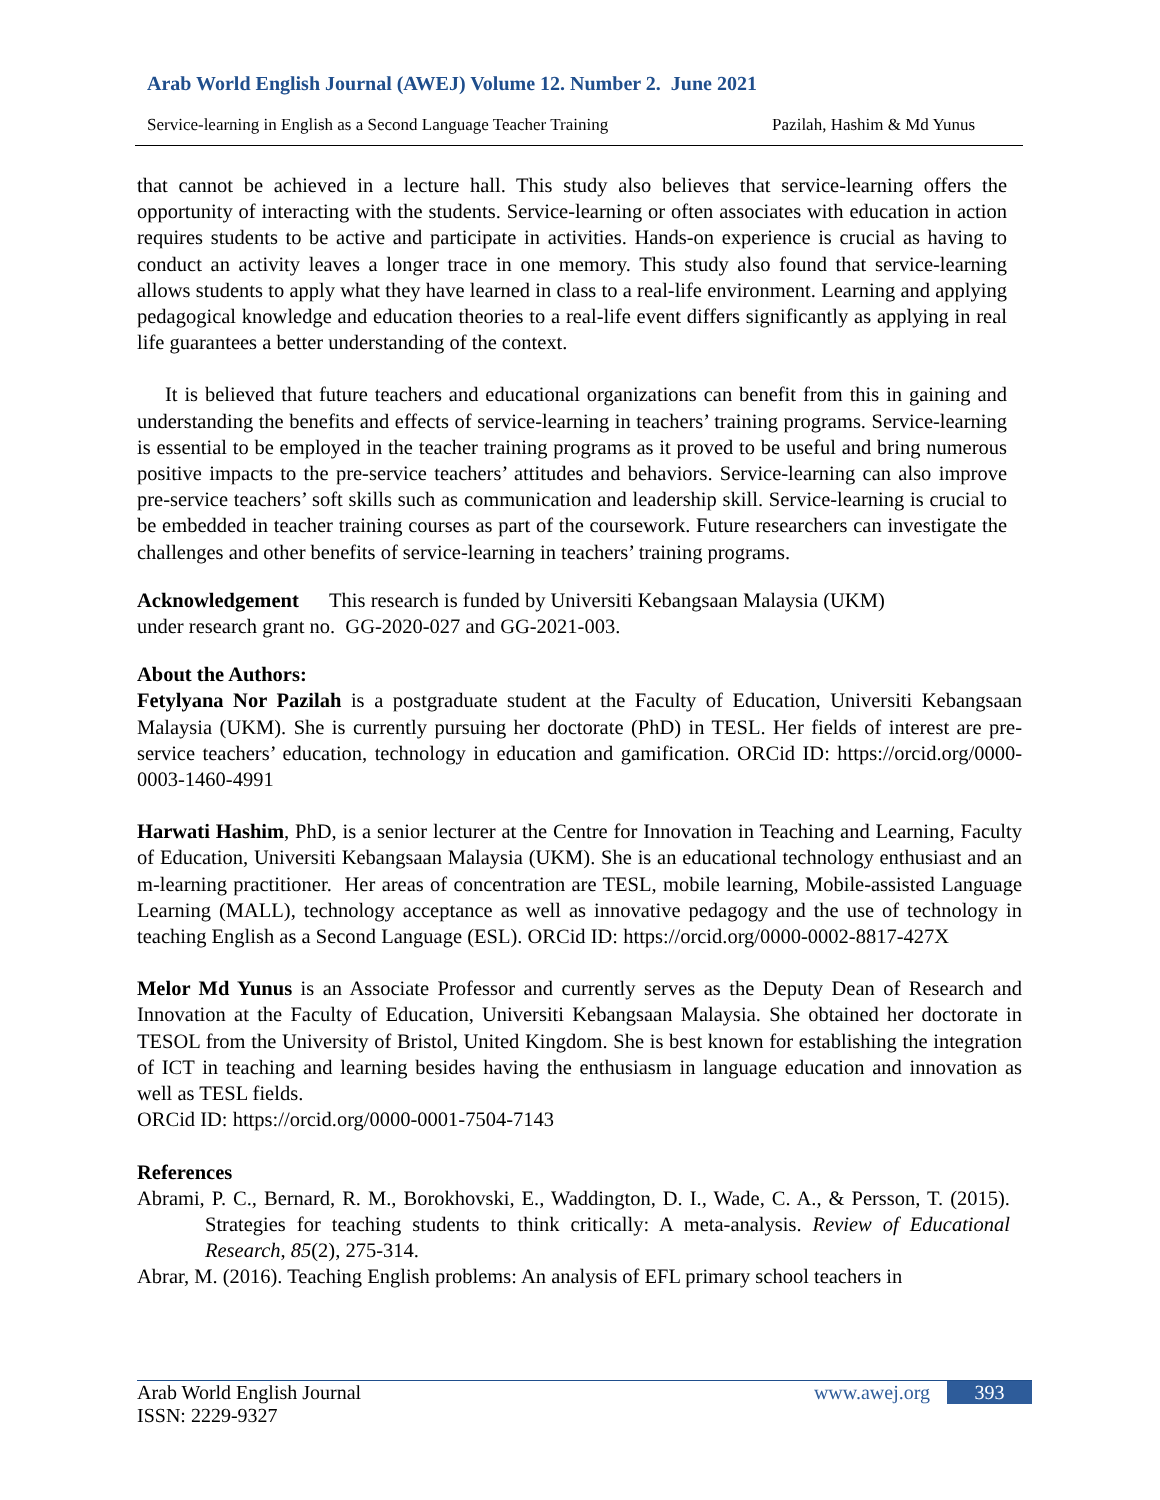Arab World English Journal (AWEJ) Volume 12. Number 2. June 2021
Service-learning in English as a Second Language Teacher Training Pazilah, Hashim & Md Yunus
that cannot be achieved in a lecture hall. This study also believes that service-learning offers the opportunity of interacting with the students. Service-learning or often associates with education in action requires students to be active and participate in activities. Hands-on experience is crucial as having to conduct an activity leaves a longer trace in one memory. This study also found that service-learning allows students to apply what they have learned in class to a real-life environment. Learning and applying pedagogical knowledge and education theories to a real-life event differs significantly as applying in real life guarantees a better understanding of the context.
It is believed that future teachers and educational organizations can benefit from this in gaining and understanding the benefits and effects of service-learning in teachers’ training programs. Service-learning is essential to be employed in the teacher training programs as it proved to be useful and bring numerous positive impacts to the pre-service teachers’ attitudes and behaviors. Service-learning can also improve pre-service teachers’ soft skills such as communication and leadership skill. Service-learning is crucial to be embedded in teacher training courses as part of the coursework. Future researchers can investigate the challenges and other benefits of service-learning in teachers’ training programs.
Acknowledgement This research is funded by Universiti Kebangsaan Malaysia (UKM)
under research grant no. GG-2020-027 and GG-2021-003.
About the Authors:
Fetylyana Nor Pazilah is a postgraduate student at the Faculty of Education, Universiti Kebangsaan Malaysia (UKM). She is currently pursuing her doctorate (PhD) in TESL. Her fields of interest are pre-service teachers’ education, technology in education and gamification. ORCid ID: https://orcid.org/0000-0003-1460-4991
Harwati Hashim, PhD, is a senior lecturer at the Centre for Innovation in Teaching and Learning, Faculty of Education, Universiti Kebangsaan Malaysia (UKM). She is an educational technology enthusiast and an m-learning practitioner. Her areas of concentration are TESL, mobile learning, Mobile-assisted Language Learning (MALL), technology acceptance as well as innovative pedagogy and the use of technology in teaching English as a Second Language (ESL). ORCid ID: https://orcid.org/0000-0002-8817-427X
Melor Md Yunus is an Associate Professor and currently serves as the Deputy Dean of Research and Innovation at the Faculty of Education, Universiti Kebangsaan Malaysia. She obtained her doctorate in TESOL from the University of Bristol, United Kingdom. She is best known for establishing the integration of ICT in teaching and learning besides having the enthusiasm in language education and innovation as well as TESL fields.
ORCid ID: https://orcid.org/0000-0001-7504-7143
References
Abrami, P. C., Bernard, R. M., Borokhovski, E., Waddington, D. I., Wade, C. A., & Persson, T. (2015). Strategies for teaching students to think critically: A meta-analysis. Review of Educational Research, 85(2), 275-314.
Abrar, M. (2016). Teaching English problems: An analysis of EFL primary school teachers in
Arab World English Journal www.awej.org 393
ISSN: 2229-9327